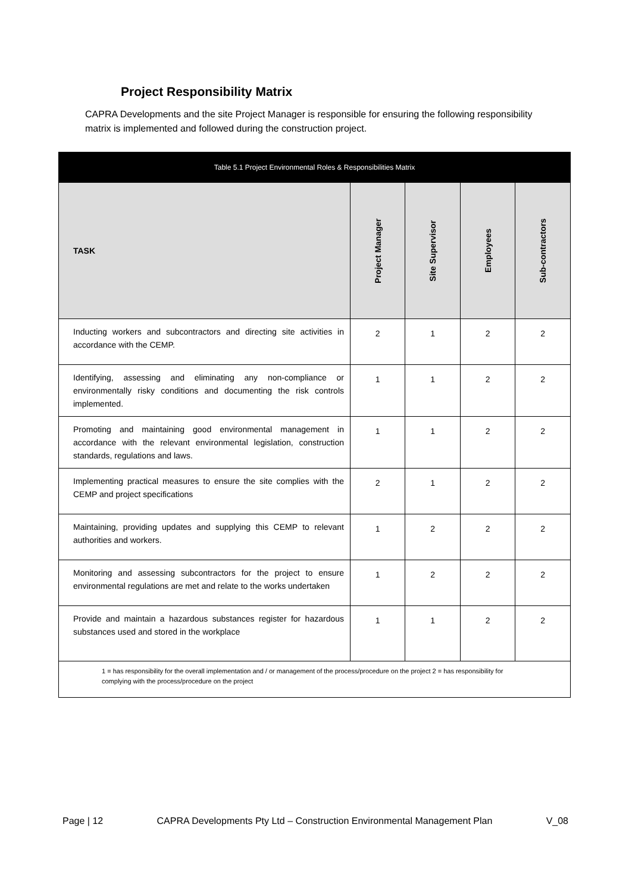Project Responsibility Matrix
CAPRA Developments and the site Project Manager is responsible for ensuring the following responsibility matrix is implemented and followed during the construction project.
| Table 5.1 Project Environmental Roles & Responsibilities Matrix | | | | |
| --- | --- | --- | --- | --- |
| TASK | Project Manager | Site Supervisor | Employees | Sub-contractors |
| Inducting workers and subcontractors and directing site activities in accordance with the CEMP. | 2 | 1 | 2 | 2 |
| Identifying, assessing and eliminating any non-compliance or environmentally risky conditions and documenting the risk controls implemented. | 1 | 1 | 2 | 2 |
| Promoting and maintaining good environmental management in accordance with the relevant environmental legislation, construction standards, regulations and laws. | 1 | 1 | 2 | 2 |
| Implementing practical measures to ensure the site complies with the CEMP and project specifications | 2 | 1 | 2 | 2 |
| Maintaining, providing updates and supplying this CEMP to relevant authorities and workers. | 1 | 2 | 2 | 2 |
| Monitoring and assessing subcontractors for the project to ensure environmental regulations are met and relate to the works undertaken | 1 | 2 | 2 | 2 |
| Provide and maintain a hazardous substances register for hazardous substances used and stored in the workplace | 1 | 1 | 2 | 2 |
| 1 = has responsibility for the overall implementation and / or management of the process/procedure on the project 2 = has responsibility for complying with the process/procedure on the project | | | | |
Page | 12 CAPRA Developments Pty Ltd – Construction Environmental Management Plan V_08